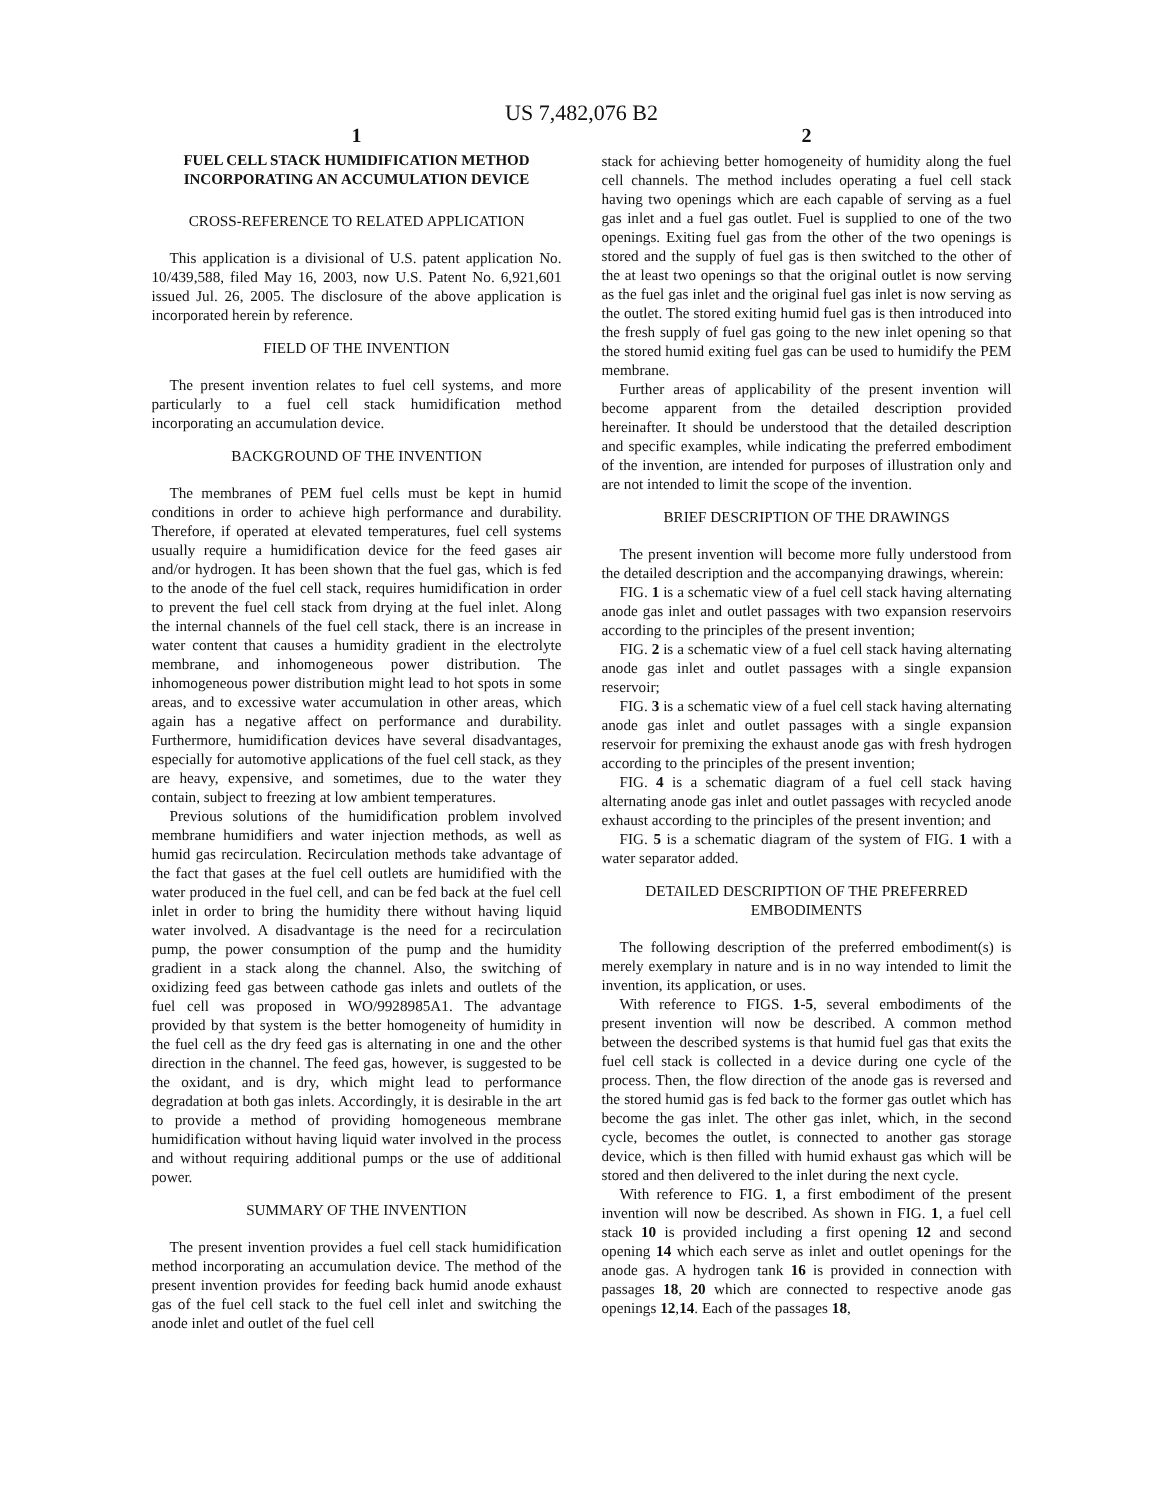US 7,482,076 B2
1
FUEL CELL STACK HUMIDIFICATION METHOD INCORPORATING AN ACCUMULATION DEVICE
CROSS-REFERENCE TO RELATED APPLICATION
This application is a divisional of U.S. patent application No. 10/439,588, filed May 16, 2003, now U.S. Patent No. 6,921,601 issued Jul. 26, 2005. The disclosure of the above application is incorporated herein by reference.
FIELD OF THE INVENTION
The present invention relates to fuel cell systems, and more particularly to a fuel cell stack humidification method incorporating an accumulation device.
BACKGROUND OF THE INVENTION
The membranes of PEM fuel cells must be kept in humid conditions in order to achieve high performance and durability. Therefore, if operated at elevated temperatures, fuel cell systems usually require a humidification device for the feed gases air and/or hydrogen. It has been shown that the fuel gas, which is fed to the anode of the fuel cell stack, requires humidification in order to prevent the fuel cell stack from drying at the fuel inlet. Along the internal channels of the fuel cell stack, there is an increase in water content that causes a humidity gradient in the electrolyte membrane, and inhomogeneous power distribution. The inhomogeneous power distribution might lead to hot spots in some areas, and to excessive water accumulation in other areas, which again has a negative affect on performance and durability. Furthermore, humidification devices have several disadvantages, especially for automotive applications of the fuel cell stack, as they are heavy, expensive, and sometimes, due to the water they contain, subject to freezing at low ambient temperatures.
Previous solutions of the humidification problem involved membrane humidifiers and water injection methods, as well as humid gas recirculation. Recirculation methods take advantage of the fact that gases at the fuel cell outlets are humidified with the water produced in the fuel cell, and can be fed back at the fuel cell inlet in order to bring the humidity there without having liquid water involved. A disadvantage is the need for a recirculation pump, the power consumption of the pump and the humidity gradient in a stack along the channel. Also, the switching of oxidizing feed gas between cathode gas inlets and outlets of the fuel cell was proposed in WO/9928985A1. The advantage provided by that system is the better homogeneity of humidity in the fuel cell as the dry feed gas is alternating in one and the other direction in the channel. The feed gas, however, is suggested to be the oxidant, and is dry, which might lead to performance degradation at both gas inlets. Accordingly, it is desirable in the art to provide a method of providing homogeneous membrane humidification without having liquid water involved in the process and without requiring additional pumps or the use of additional power.
SUMMARY OF THE INVENTION
The present invention provides a fuel cell stack humidification method incorporating an accumulation device. The method of the present invention provides for feeding back humid anode exhaust gas of the fuel cell stack to the fuel cell inlet and switching the anode inlet and outlet of the fuel cell
2
stack for achieving better homogeneity of humidity along the fuel cell channels. The method includes operating a fuel cell stack having two openings which are each capable of serving as a fuel gas inlet and a fuel gas outlet. Fuel is supplied to one of the two openings. Exiting fuel gas from the other of the two openings is stored and the supply of fuel gas is then switched to the other of the at least two openings so that the original outlet is now serving as the fuel gas inlet and the original fuel gas inlet is now serving as the outlet. The stored exiting humid fuel gas is then introduced into the fresh supply of fuel gas going to the new inlet opening so that the stored humid exiting fuel gas can be used to humidify the PEM membrane.
Further areas of applicability of the present invention will become apparent from the detailed description provided hereinafter. It should be understood that the detailed description and specific examples, while indicating the preferred embodiment of the invention, are intended for purposes of illustration only and are not intended to limit the scope of the invention.
BRIEF DESCRIPTION OF THE DRAWINGS
The present invention will become more fully understood from the detailed description and the accompanying drawings, wherein:
FIG. 1 is a schematic view of a fuel cell stack having alternating anode gas inlet and outlet passages with two expansion reservoirs according to the principles of the present invention;
FIG. 2 is a schematic view of a fuel cell stack having alternating anode gas inlet and outlet passages with a single expansion reservoir;
FIG. 3 is a schematic view of a fuel cell stack having alternating anode gas inlet and outlet passages with a single expansion reservoir for premixing the exhaust anode gas with fresh hydrogen according to the principles of the present invention;
FIG. 4 is a schematic diagram of a fuel cell stack having alternating anode gas inlet and outlet passages with recycled anode exhaust according to the principles of the present invention; and
FIG. 5 is a schematic diagram of the system of FIG. 1 with a water separator added.
DETAILED DESCRIPTION OF THE PREFERRED EMBODIMENTS
The following description of the preferred embodiment(s) is merely exemplary in nature and is in no way intended to limit the invention, its application, or uses.
With reference to FIGS. 1-5, several embodiments of the present invention will now be described. A common method between the described systems is that humid fuel gas that exits the fuel cell stack is collected in a device during one cycle of the process. Then, the flow direction of the anode gas is reversed and the stored humid gas is fed back to the former gas outlet which has become the gas inlet. The other gas inlet, which, in the second cycle, becomes the outlet, is connected to another gas storage device, which is then filled with humid exhaust gas which will be stored and then delivered to the inlet during the next cycle.
With reference to FIG. 1, a first embodiment of the present invention will now be described. As shown in FIG. 1, a fuel cell stack 10 is provided including a first opening 12 and second opening 14 which each serve as inlet and outlet openings for the anode gas. A hydrogen tank 16 is provided in connection with passages 18, 20 which are connected to respective anode gas openings 12,14. Each of the passages 18,